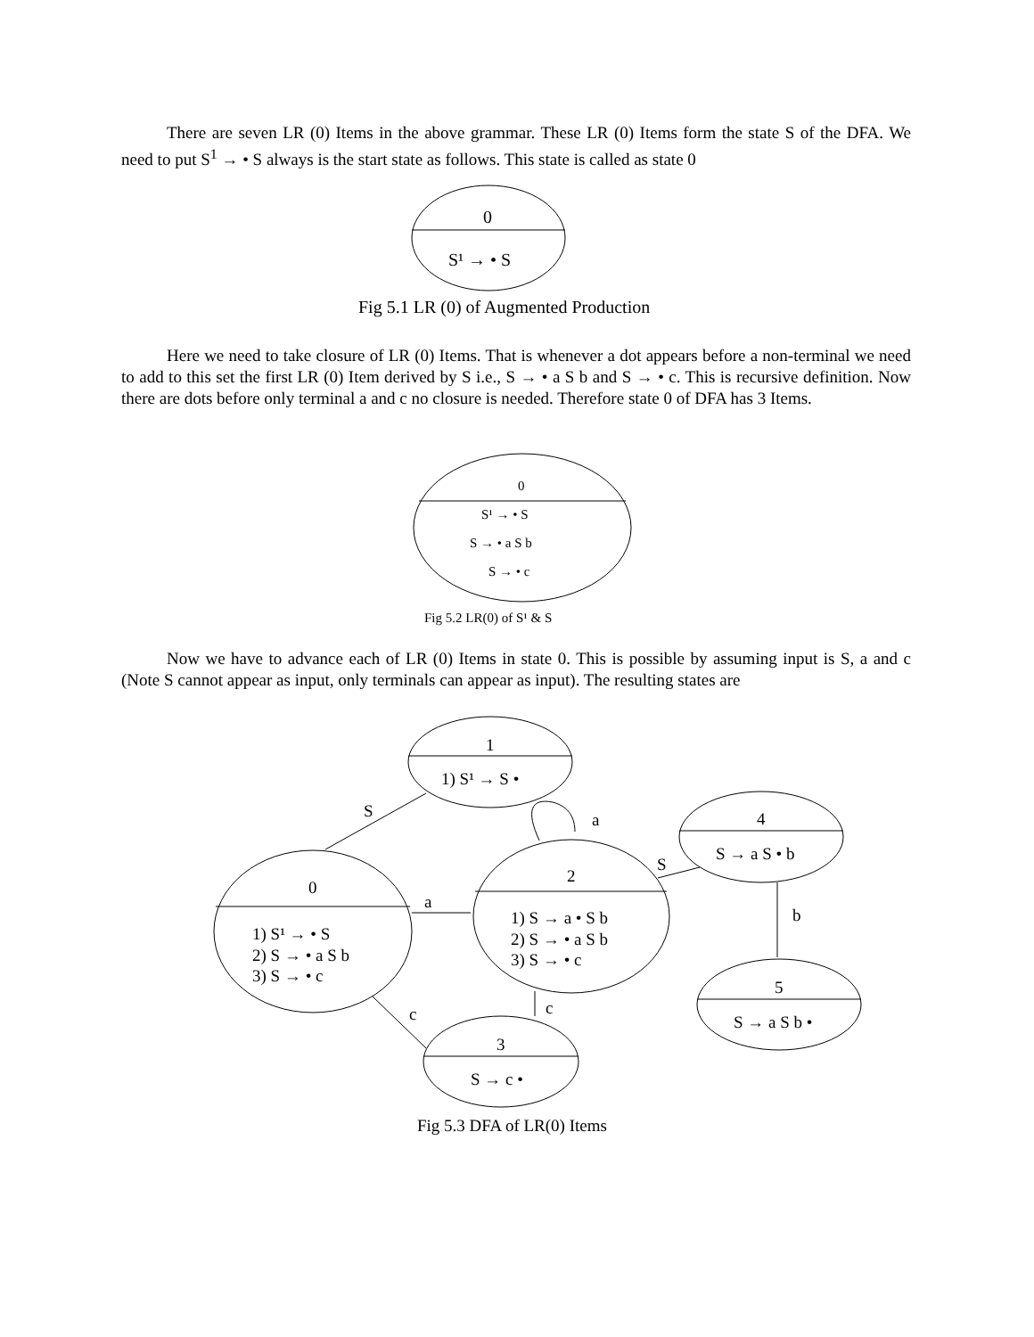There are seven LR (0) Items in the above grammar. These LR (0) Items form the state S of the DFA. We need to put S<sup>1</sup> → • S always is the start state as follows. This state is called as state 0
0
S¹ → • S
Fig 5.1 LR (0) of Augmented Production
Here we need to take closure of LR (0) Items. That is whenever a dot appears before a non-terminal we need to add to this set the first LR (0) Item derived by S i.e., S → • a S b and S → • c. This is recursive definition. Now there are dots before only terminal a and c no closure is needed. Therefore state 0 of DFA has 3 Items.
0
S¹ → • S
S → • a S b
S → • c
Fig 5.2 LR(0) of S¹ & S
Now we have to advance each of LR (0) Items in state 0. This is possible by assuming input is S, a and c (Note S cannot appear as input, only terminals can appear as input). The resulting states are
1
1) S¹ → S •
0
1) S¹ → • S
2) S → • a S b
3) S → • c
2
1) S → a • S b
2) S → • a S b
3) S → • c
4
S → a S • b
5
S → a S b •
3
S → c •
S
a
a
S
b
c
c
Fig 5.3 DFA of LR(0) Items